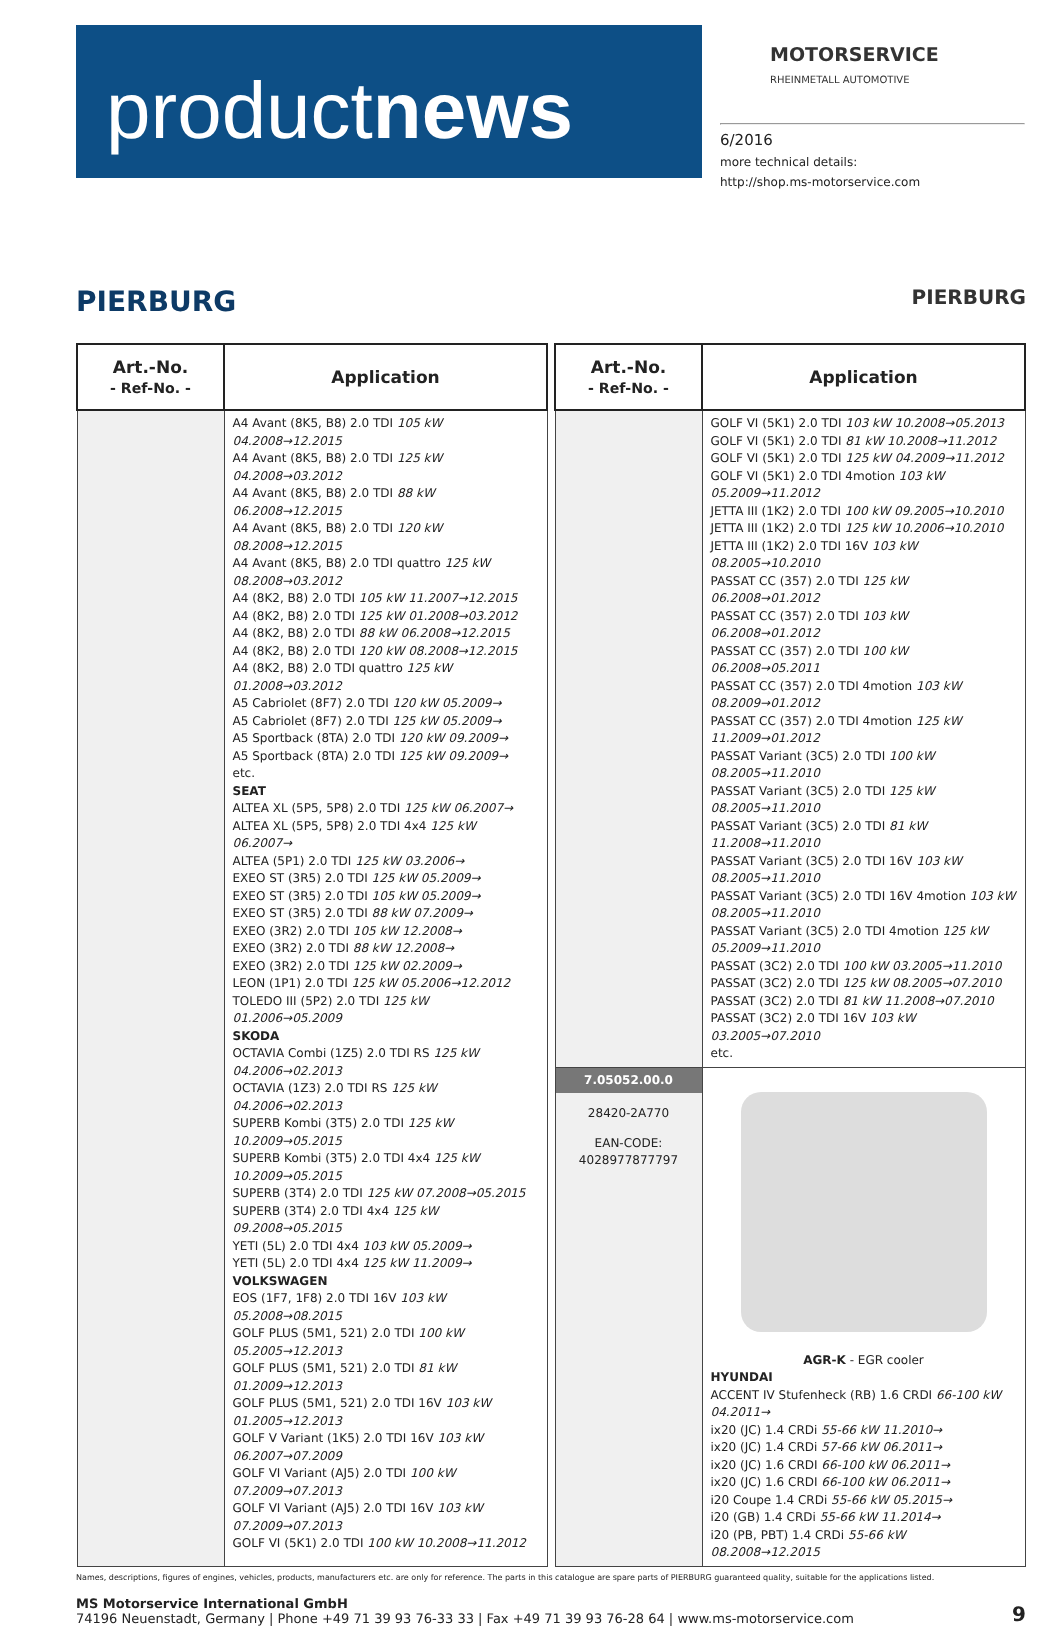productnews
MOTORSERVICE
RHEINMETALL AUTOMOTIVE
6/2016
more technical details:
http://shop.ms-motorservice.com
PIERBURG PIERBURG
| Art.-No. - Ref-No. - | Application |
| --- | --- |
| | A4 Avant (8K5, B8) 2.0 TDI 105 kW 04.2008→12.2015 A4 Avant (8K5, B8) 2.0 TDI 125 kW 04.2008→03.2012 A4 Avant (8K5, B8) 2.0 TDI 88 kW 06.2008→12.2015 A4 Avant (8K5, B8) 2.0 TDI 120 kW 08.2008→12.2015 A4 Avant (8K5, B8) 2.0 TDI quattro 125 kW 08.2008→03.2012 A4 (8K2, B8) 2.0 TDI 105 kW 11.2007→12.2015 A4 (8K2, B8) 2.0 TDI 125 kW 01.2008→03.2012 A4 (8K2, B8) 2.0 TDI 88 kW 06.2008→12.2015 A4 (8K2, B8) 2.0 TDI 120 kW 08.2008→12.2015 A4 (8K2, B8) 2.0 TDI quattro 125 kW 01.2008→03.2012 A5 Cabriolet (8F7) 2.0 TDI 120 kW 05.2009→ A5 Cabriolet (8F7) 2.0 TDI 125 kW 05.2009→ A5 Sportback (8TA) 2.0 TDI 120 kW 09.2009→ A5 Sportback (8TA) 2.0 TDI 125 kW 09.2009→ etc. SEAT ALTEA XL (5P5, 5P8) 2.0 TDI 125 kW 06.2007→ ALTEA XL (5P5, 5P8) 2.0 TDI 4x4 125 kW 06.2007→ ALTEA (5P1) 2.0 TDI 125 kW 03.2006→ EXEO ST (3R5) 2.0 TDI 125 kW 05.2009→ EXEO ST (3R5) 2.0 TDI 105 kW 05.2009→ EXEO ST (3R5) 2.0 TDI 88 kW 07.2009→ EXEO (3R2) 2.0 TDI 105 kW 12.2008→ EXEO (3R2) 2.0 TDI 88 kW 12.2008→ EXEO (3R2) 2.0 TDI 125 kW 02.2009→ LEON (1P1) 2.0 TDI 125 kW 05.2006→12.2012 TOLEDO III (5P2) 2.0 TDI 125 kW 01.2006→05.2009 SKODA OCTAVIA Combi (1Z5) 2.0 TDI RS 125 kW 04.2006→02.2013 OCTAVIA (1Z3) 2.0 TDI RS 125 kW 04.2006→02.2013 SUPERB Kombi (3T5) 2.0 TDI 125 kW 10.2009→05.2015 SUPERB Kombi (3T5) 2.0 TDI 4x4 125 kW 10.2009→05.2015 SUPERB (3T4) 2.0 TDI 125 kW 07.2008→05.2015 SUPERB (3T4) 2.0 TDI 4x4 125 kW 09.2008→05.2015 YETI (5L) 2.0 TDI 4x4 103 kW 05.2009→ YETI (5L) 2.0 TDI 4x4 125 kW 11.2009→ VOLKSWAGEN EOS (1F7, 1F8) 2.0 TDI 16V 103 kW 05.2008→08.2015 GOLF PLUS (5M1, 521) 2.0 TDI 100 kW 05.2005→12.2013 GOLF PLUS (5M1, 521) 2.0 TDI 81 kW 01.2009→12.2013 GOLF PLUS (5M1, 521) 2.0 TDI 16V 103 kW 01.2005→12.2013 GOLF V Variant (1K5) 2.0 TDI 16V 103 kW 06.2007→07.2009 GOLF VI Variant (AJ5) 2.0 TDI 100 kW 07.2009→07.2013 GOLF VI Variant (AJ5) 2.0 TDI 16V 103 kW 07.2009→07.2013 GOLF VI (5K1) 2.0 TDI 100 kW 10.2008→11.2012 |
| Art.-No. - Ref-No. - | Application |
| --- | --- |
| | GOLF VI (5K1) 2.0 TDI 103 kW 10.2008→05.2013 GOLF VI (5K1) 2.0 TDI 81 kW 10.2008→11.2012 GOLF VI (5K1) 2.0 TDI 125 kW 04.2009→11.2012 GOLF VI (5K1) 2.0 TDI 4motion 103 kW 05.2009→11.2012 JETTA III (1K2) 2.0 TDI 100 kW 09.2005→10.2010 JETTA III (1K2) 2.0 TDI 125 kW 10.2006→10.2010 JETTA III (1K2) 2.0 TDI 16V 103 kW 08.2005→10.2010 PASSAT CC (357) 2.0 TDI 125 kW 06.2008→01.2012 PASSAT CC (357) 2.0 TDI 103 kW 06.2008→01.2012 PASSAT CC (357) 2.0 TDI 100 kW 06.2008→05.2011 PASSAT CC (357) 2.0 TDI 4motion 103 kW 08.2009→01.2012 PASSAT CC (357) 2.0 TDI 4motion 125 kW 11.2009→01.2012 PASSAT Variant (3C5) 2.0 TDI 100 kW 08.2005→11.2010 PASSAT Variant (3C5) 2.0 TDI 125 kW 08.2005→11.2010 PASSAT Variant (3C5) 2.0 TDI 81 kW 11.2008→11.2010 PASSAT Variant (3C5) 2.0 TDI 16V 103 kW 08.2005→11.2010 PASSAT Variant (3C5) 2.0 TDI 16V 4motion 103 kW 08.2005→11.2010 PASSAT Variant (3C5) 2.0 TDI 4motion 125 kW 05.2009→11.2010 PASSAT (3C2) 2.0 TDI 100 kW 03.2005→11.2010 PASSAT (3C2) 2.0 TDI 125 kW 08.2005→07.2010 PASSAT (3C2) 2.0 TDI 81 kW 11.2008→07.2010 PASSAT (3C2) 2.0 TDI 16V 103 kW 03.2005→07.2010 etc. |
| 7.05052.00.0 28420-2A770 EAN-CODE: 4028977877797 | AGR-K - EGR cooler HYUNDAI ACCENT IV Stufenheck (RB) 1.6 CRDI 66-100 kW 04.2011→ ix20 (JC) 1.4 CRDi 55-66 kW 11.2010→ ix20 (JC) 1.4 CRDi 57-66 kW 06.2011→ ix20 (JC) 1.6 CRDI 66-100 kW 06.2011→ ix20 (JC) 1.6 CRDI 66-100 kW 06.2011→ i20 Coupe 1.4 CRDi 55-66 kW 05.2015→ i20 (GB) 1.4 CRDi 55-66 kW 11.2014→ i20 (PB, PBT) 1.4 CRDi 55-66 kW 08.2008→12.2015 |
Names, descriptions, figures of engines, vehicles, products, manufacturers etc. are only for reference. The parts in this catalogue are spare parts of PIERBURG guaranteed quality, suitable for the applications listed.
MS Motorservice International GmbH
74196 Neuenstadt, Germany | Phone +49 71 39 93 76-33 33 | Fax +49 71 39 93 76-28 64 | www.ms-motorservice.com
9